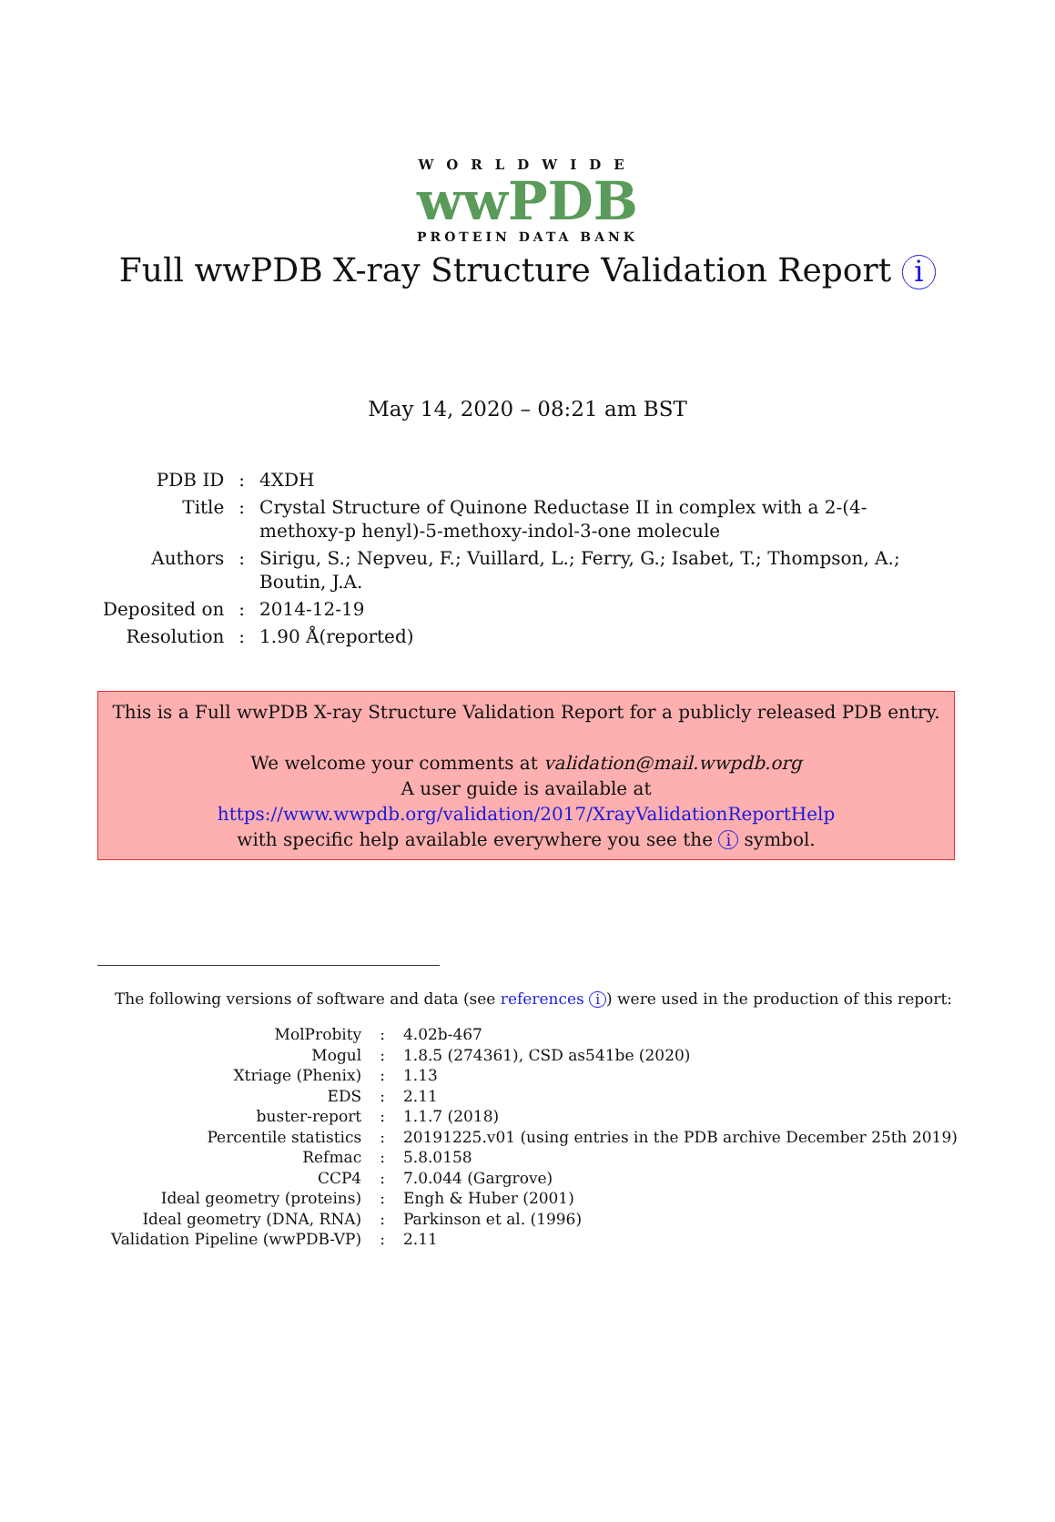WORLDWIDE
wwPDB
PROTEIN DATA BANK
Full wwPDB X-ray Structure Validation Report i
May 14, 2020 – 08:21 am BST
| PDB ID | : | 4XDH |
| Title | : | Crystal Structure of Quinone Reductase II in complex with a 2-(4-methoxy-p henyl)-5-methoxy-indol-3-one molecule |
| Authors | : | Sirigu, S.; Nepveu, F.; Vuillard, L.; Ferry, G.; Isabet, T.; Thompson, A.; Boutin, J.A. |
| Deposited on | : | 2014-12-19 |
| Resolution | : | 1.90 Å(reported) |
This is a Full wwPDB X-ray Structure Validation Report for a publicly released PDB entry.
We welcome your comments at validation@mail.wwpdb.org
A user guide is available at
https://www.wwpdb.org/validation/2017/XrayValidationReportHelp
with specific help available everywhere you see the i symbol.
The following versions of software and data (see references i) were used in the production of this report:
| MolProbity | : | 4.02b-467 |
| Mogul | : | 1.8.5 (274361), CSD as541be (2020) |
| Xtriage (Phenix) | : | 1.13 |
| EDS | : | 2.11 |
| buster-report | : | 1.1.7 (2018) |
| Percentile statistics | : | 20191225.v01 (using entries in the PDB archive December 25th 2019) |
| Refmac | : | 5.8.0158 |
| CCP4 | : | 7.0.044 (Gargrove) |
| Ideal geometry (proteins) | : | Engh & Huber (2001) |
| Ideal geometry (DNA, RNA) | : | Parkinson et al. (1996) |
| Validation Pipeline (wwPDB-VP) | : | 2.11 |